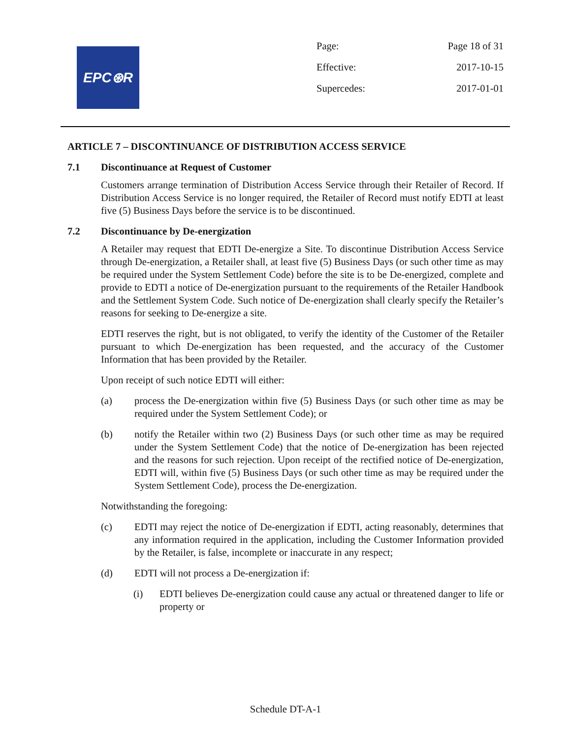EPC⊛R
| Page: | Page 18 of 31 |
| Effective: | 2017-10-15 |
| Supercedes: | 2017-01-01 |
ARTICLE 7 – DISCONTINUANCE OF DISTRIBUTION ACCESS SERVICE
7.1 Discontinuance at Request of Customer
Customers arrange termination of Distribution Access Service through their Retailer of Record. If Distribution Access Service is no longer required, the Retailer of Record must notify EDTI at least five (5) Business Days before the service is to be discontinued.
7.2 Discontinuance by De-energization
A Retailer may request that EDTI De-energize a Site. To discontinue Distribution Access Service through De-energization, a Retailer shall, at least five (5) Business Days (or such other time as may be required under the System Settlement Code) before the site is to be De-energized, complete and provide to EDTI a notice of De-energization pursuant to the requirements of the Retailer Handbook and the Settlement System Code. Such notice of De-energization shall clearly specify the Retailer’s reasons for seeking to De-energize a site.
EDTI reserves the right, but is not obligated, to verify the identity of the Customer of the Retailer pursuant to which De-energization has been requested, and the accuracy of the Customer Information that has been provided by the Retailer.
Upon receipt of such notice EDTI will either:
(a) process the De-energization within five (5) Business Days (or such other time as may be required under the System Settlement Code); or
(b) notify the Retailer within two (2) Business Days (or such other time as may be required under the System Settlement Code) that the notice of De-energization has been rejected and the reasons for such rejection. Upon receipt of the rectified notice of De-energization, EDTI will, within five (5) Business Days (or such other time as may be required under the System Settlement Code), process the De-energization.
Notwithstanding the foregoing:
(c) EDTI may reject the notice of De-energization if EDTI, acting reasonably, determines that any information required in the application, including the Customer Information provided by the Retailer, is false, incomplete or inaccurate in any respect;
(d) EDTI will not process a De-energization if:
(i) EDTI believes De-energization could cause any actual or threatened danger to life or property or
Schedule DT-A-1